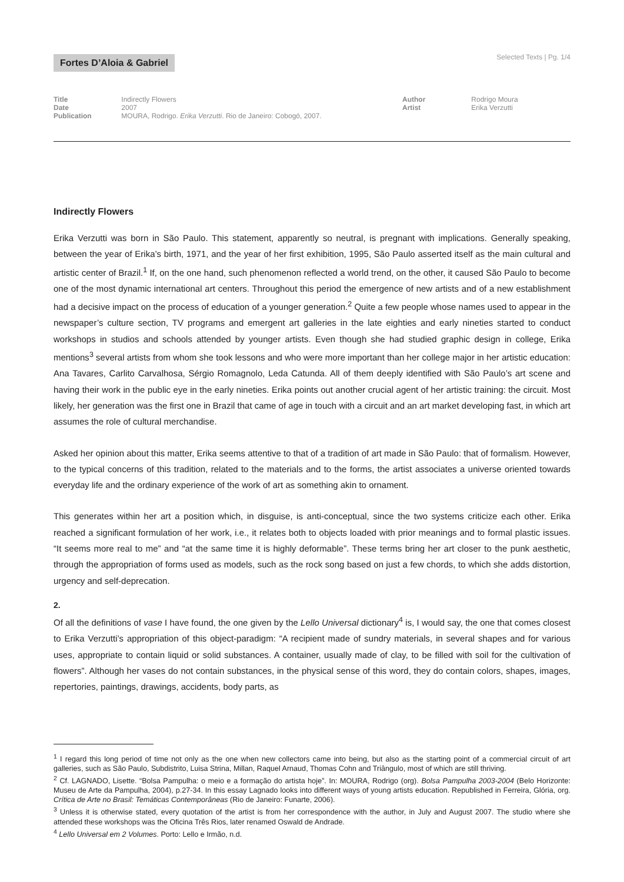Fortes D’Aloia & Gabriel
Selected Texts | Pg. 1/4
Title Indirectly Flowers
Date 2007
Publication MOURA, Rodrigo. Erika Verzutti. Rio de Janeiro: Cobogó, 2007.
Author Rodrigo Moura
Artist Erika Verzutti
Indirectly Flowers
Erika Verzutti was born in São Paulo. This statement, apparently so neutral, is pregnant with implications. Generally speaking, between the year of Erika’s birth, 1971, and the year of her first exhibition, 1995, São Paulo asserted itself as the main cultural and artistic center of Brazil.<sup>1</sup> If, on the one hand, such phenomenon reflected a world trend, on the other, it caused São Paulo to become one of the most dynamic international art centers. Throughout this period the emergence of new artists and of a new establishment had a decisive impact on the process of education of a younger generation.<sup>2</sup> Quite a few people whose names used to appear in the newspaper’s culture section, TV programs and emergent art galleries in the late eighties and early nineties started to conduct workshops in studios and schools attended by younger artists. Even though she had studied graphic design in college, Erika mentions<sup>3</sup> several artists from whom she took lessons and who were more important than her college major in her artistic education: Ana Tavares, Carlito Carvalhosa, Sérgio Romagnolo, Leda Catunda. All of them deeply identified with São Paulo’s art scene and having their work in the public eye in the early nineties. Erika points out another crucial agent of her artistic training: the circuit. Most likely, her generation was the first one in Brazil that came of age in touch with a circuit and an art market developing fast, in which art assumes the role of cultural merchandise.
Asked her opinion about this matter, Erika seems attentive to that of a tradition of art made in São Paulo: that of formalism. However, to the typical concerns of this tradition, related to the materials and to the forms, the artist associates a universe oriented towards everyday life and the ordinary experience of the work of art as something akin to ornament.
This generates within her art a position which, in disguise, is anti-conceptual, since the two systems criticize each other. Erika reached a significant formulation of her work, i.e., it relates both to objects loaded with prior meanings and to formal plastic issues. “It seems more real to me” and “at the same time it is highly deformable”. These terms bring her art closer to the punk aesthetic, through the appropriation of forms used as models, such as the rock song based on just a few chords, to which she adds distortion, urgency and self-deprecation.
2.
Of all the definitions of vase I have found, the one given by the Lello Universal dictionary<sup>4</sup> is, I would say, the one that comes closest to Erika Verzutti’s appropriation of this object-paradigm: “A recipient made of sundry materials, in several shapes and for various uses, appropriate to contain liquid or solid substances. A container, usually made of clay, to be filled with soil for the cultivation of flowers”. Although her vases do not contain substances, in the physical sense of this word, they do contain colors, shapes, images, repertories, paintings, drawings, accidents, body parts, as
<sup>1</sup> I regard this long period of time not only as the one when new collectors came into being, but also as the starting point of a commercial circuit of art galleries, such as São Paulo, Subdistrito, Luisa Strina, Millan, Raquel Arnaud, Thomas Cohn and Triângulo, most of which are still thriving.
<sup>2</sup> Cf. LAGNADO, Lisette. “Bolsa Pampulha: o meio e a formação do artista hoje”. In: MOURA, Rodrigo (org). Bolsa Pampulha 2003-2004 (Belo Horizonte: Museu de Arte da Pampulha, 2004), p.27-34. In this essay Lagnado looks into different ways of young artists education. Republished in Ferreira, Glória, org. Crítica de Arte no Brasil: Temáticas Contemporâneas (Rio de Janeiro: Funarte, 2006).
<sup>3</sup> Unless it is otherwise stated, every quotation of the artist is from her correspondence with the author, in July and August 2007. The studio where she attended these workshops was the Oficina Três Rios, later renamed Oswald de Andrade.
<sup>4</sup> Lello Universal em 2 Volumes. Porto: Lello e Irmão, n.d.